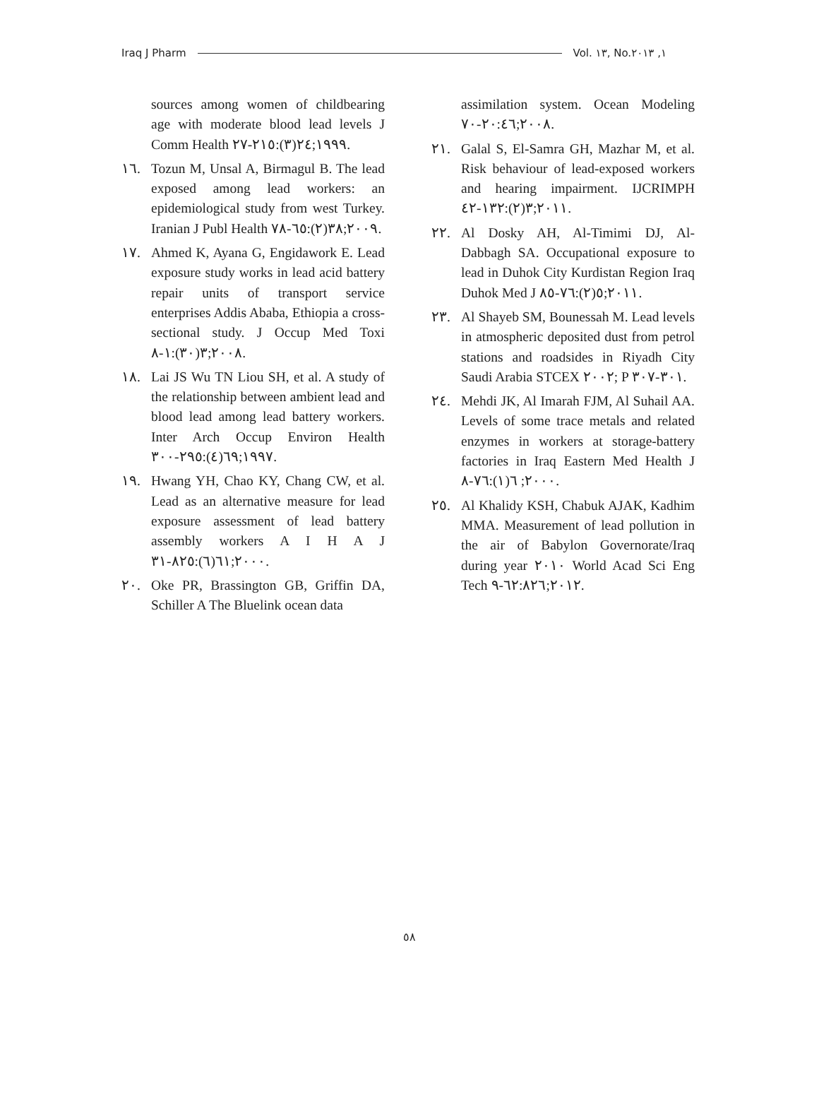Iraq J Pharm Vol. ١٣, No.١, ٢٠١٣
sources among women of childbearing age with moderate blood lead levels J Comm Health ١٩٩٩;٢٤(٣):٢١٥-٢٧.
١٦. Tozun M, Unsal A, Birmagul B. The lead exposed among lead workers: an epidemiological study from west Turkey. Iranian J Publ Health ٢٠٠٩;٣٨(٢):٦٥-٧٨.
١٧. Ahmed K, Ayana G, Engidawork E. Lead exposure study works in lead acid battery repair units of transport service enterprises Addis Ababa, Ethiopia a cross-sectional study. J Occup Med Toxi ٢٠٠٨;٣(٣٠):١-٨.
١٨. Lai JS Wu TN Liou SH, et al. A study of the relationship between ambient lead and blood lead among lead battery workers. Inter Arch Occup Environ Health ١٩٩٧;٦٩(٤):٢٩٥-٣٠٠.
١٩. Hwang YH, Chao KY, Chang CW, et al. Lead as an alternative measure for lead exposure assessment of lead battery assembly workers A I H A J ٢٠٠٠;٦١(٦):٨٢٥-٣١.
٢٠. Oke PR, Brassington GB, Griffin DA, Schiller A The Bluelink ocean data
assimilation system. Ocean Modeling ٢٠٠٨;٢٠:٤٦-٧٠.
٢١. Galal S, El-Samra GH, Mazhar M, et al. Risk behaviour of lead-exposed workers and hearing impairment. IJCRIMPH ٢٠١١;٣(٢):١٣٢-٤٢.
٢٢. Al Dosky AH, Al-Timimi DJ, Al-Dabbagh SA. Occupational exposure to lead in Duhok City Kurdistan Region Iraq Duhok Med J ٢٠١١;٥(٢):٧٦-٨٥.
٢٣. Al Shayeb SM, Bounessah M. Lead levels in atmospheric deposited dust from petrol stations and roadsides in Riyadh City Saudi Arabia STCEX ٢٠٠٢; P ٣٠١-٣٠٧.
٢٤. Mehdi JK, Al Imarah FJM, Al Suhail AA. Levels of some trace metals and related enzymes in workers at storage-battery factories in Iraq Eastern Med Health J ٢٠٠٠; ٦(١):٧٦-٨.
٢٥. Al Khalidy KSH, Chabuk AJAK, Kadhim MMA. Measurement of lead pollution in the air of Babylon Governorate/Iraq during year ٢٠١٠ World Acad Sci Eng Tech ٢٠١٢;٦٢:٨٢٦-٩.
٥٨